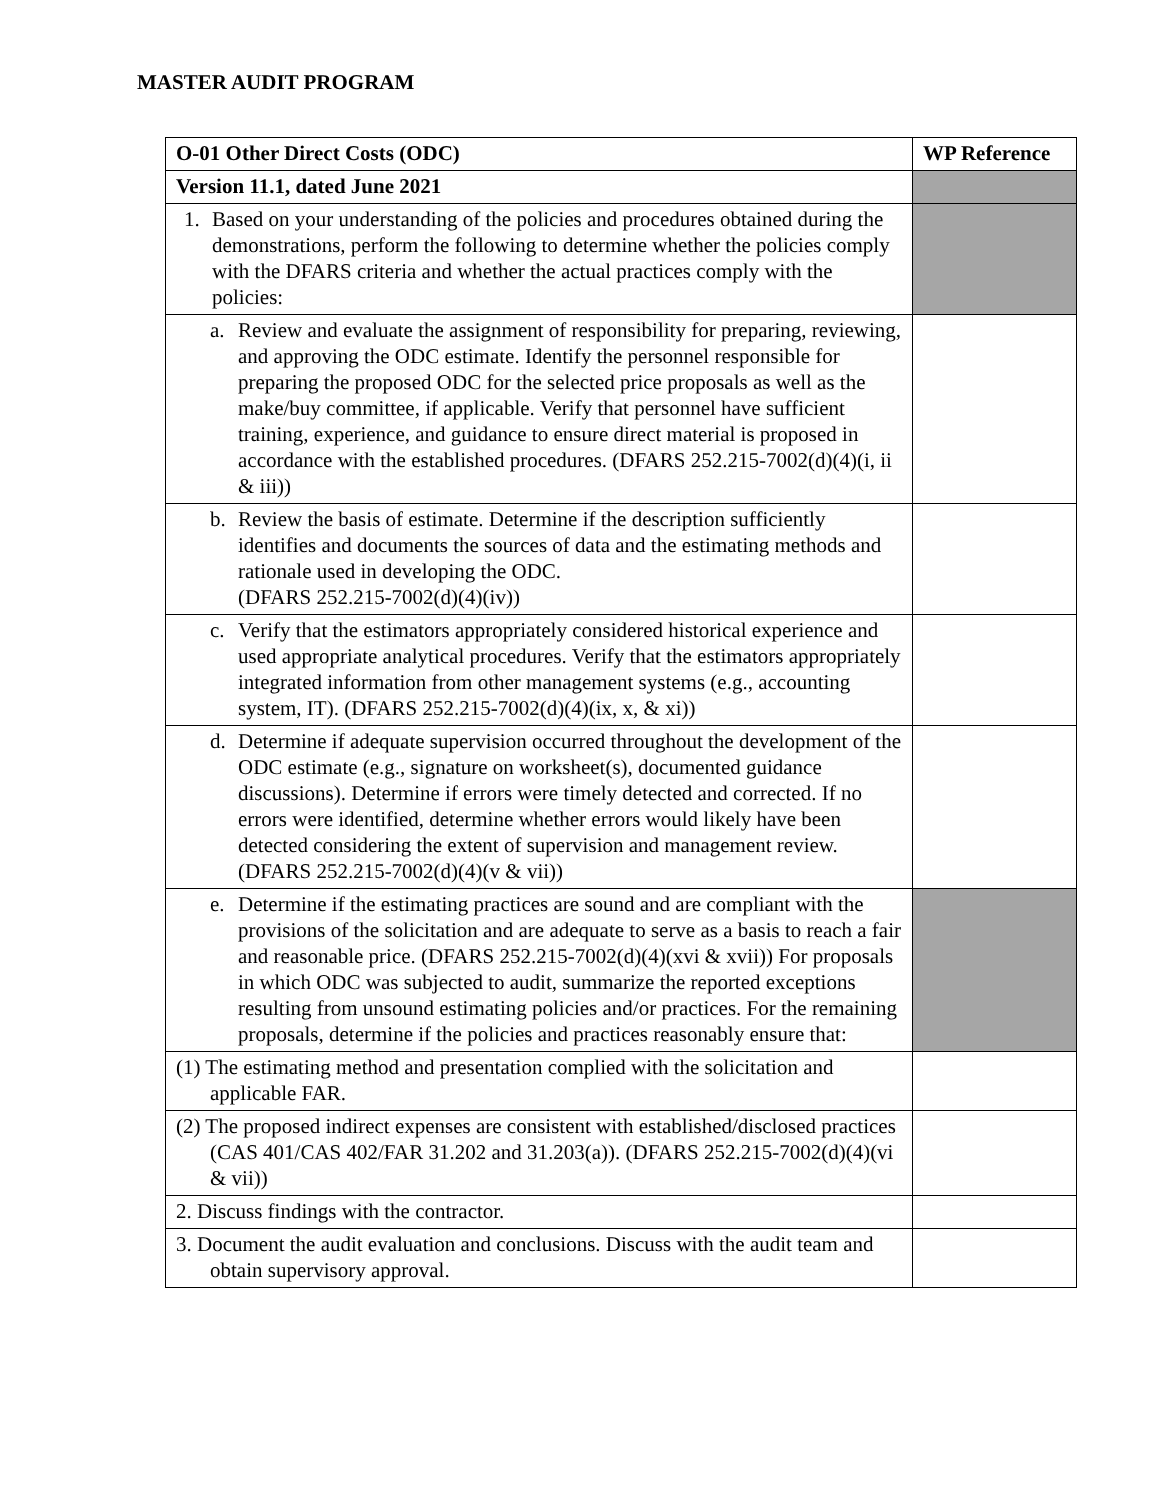MASTER AUDIT PROGRAM
| O-01 Other Direct Costs (ODC) | WP Reference |
| --- | --- |
| Version 11.1, dated June 2021 | |
| 1. Based on your understanding of the policies and procedures obtained during the demonstrations, perform the following to determine whether the policies comply with the DFARS criteria and whether the actual practices comply with the policies: | |
| a. Review and evaluate the assignment of responsibility for preparing, reviewing, and approving the ODC estimate. Identify the personnel responsible for preparing the proposed ODC for the selected price proposals as well as the make/buy committee, if applicable. Verify that personnel have sufficient training, experience, and guidance to ensure direct material is proposed in accordance with the established procedures. (DFARS 252.215-7002(d)(4)(i, ii & iii)) | |
| b. Review the basis of estimate. Determine if the description sufficiently identifies and documents the sources of data and the estimating methods and rationale used in developing the ODC. (DFARS 252.215-7002(d)(4)(iv)) | |
| c. Verify that the estimators appropriately considered historical experience and used appropriate analytical procedures. Verify that the estimators appropriately integrated information from other management systems (e.g., accounting system, IT). (DFARS 252.215-7002(d)(4)(ix, x, & xi)) | |
| d. Determine if adequate supervision occurred throughout the development of the ODC estimate (e.g., signature on worksheet(s), documented guidance discussions). Determine if errors were timely detected and corrected. If no errors were identified, determine whether errors would likely have been detected considering the extent of supervision and management review. (DFARS 252.215-7002(d)(4)(v & vii)) | |
| e. Determine if the estimating practices are sound and are compliant with the provisions of the solicitation and are adequate to serve as a basis to reach a fair and reasonable price. (DFARS 252.215-7002(d)(4)(xvi & xvii)) For proposals in which ODC was subjected to audit, summarize the reported exceptions resulting from unsound estimating policies and/or practices. For the remaining proposals, determine if the policies and practices reasonably ensure that: | |
| (1) The estimating method and presentation complied with the solicitation and applicable FAR. | |
| (2) The proposed indirect expenses are consistent with established/disclosed practices (CAS 401/CAS 402/FAR 31.202 and 31.203(a)). (DFARS 252.215-7002(d)(4)(vi & vii)) | |
| 2. Discuss findings with the contractor. | |
| 3. Document the audit evaluation and conclusions. Discuss with the audit team and obtain supervisory approval. | |